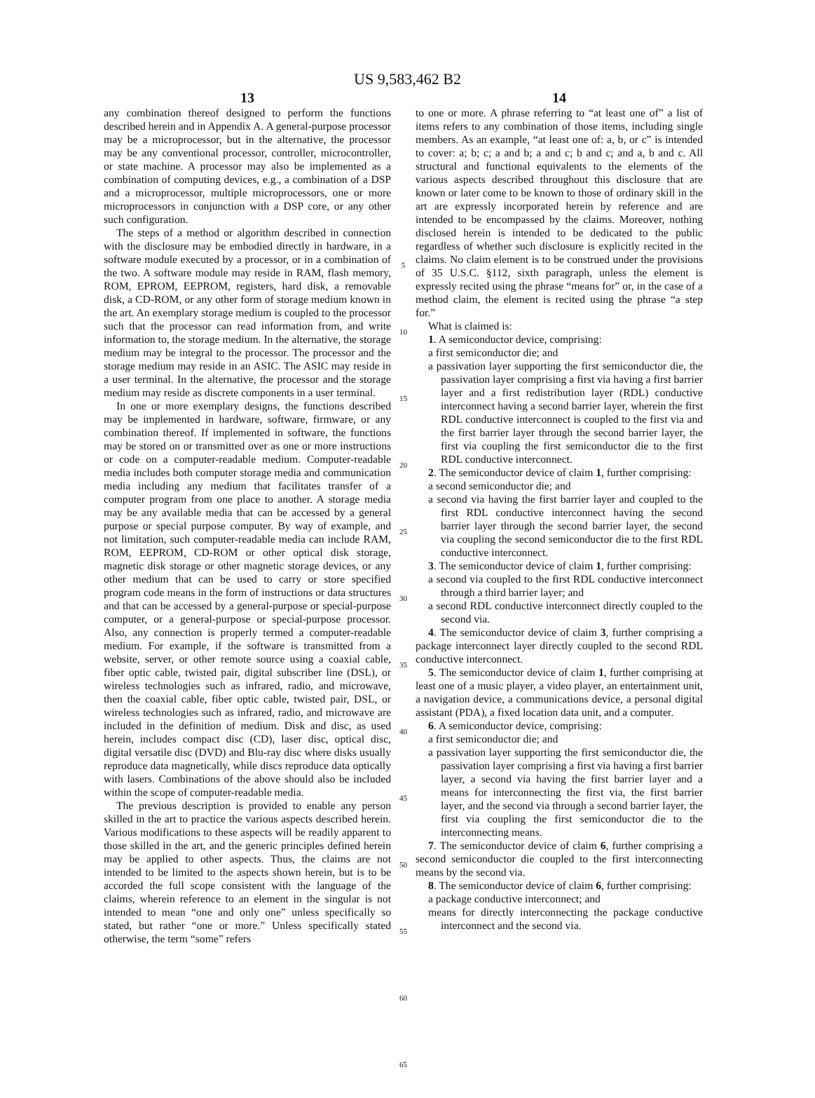US 9,583,462 B2
13
any combination thereof designed to perform the functions described herein and in Appendix A. A general-purpose processor may be a microprocessor, but in the alternative, the processor may be any conventional processor, controller, microcontroller, or state machine. A processor may also be implemented as a combination of computing devices, e.g., a combination of a DSP and a microprocessor, multiple microprocessors, one or more microprocessors in conjunction with a DSP core, or any other such configuration.
The steps of a method or algorithm described in connection with the disclosure may be embodied directly in hardware, in a software module executed by a processor, or in a combination of the two. A software module may reside in RAM, flash memory, ROM, EPROM, EEPROM, registers, hard disk, a removable disk, a CD-ROM, or any other form of storage medium known in the art. An exemplary storage medium is coupled to the processor such that the processor can read information from, and write information to, the storage medium. In the alternative, the storage medium may be integral to the processor. The processor and the storage medium may reside in an ASIC. The ASIC may reside in a user terminal. In the alternative, the processor and the storage medium may reside as discrete components in a user terminal.
In one or more exemplary designs, the functions described may be implemented in hardware, software, firmware, or any combination thereof. If implemented in software, the functions may be stored on or transmitted over as one or more instructions or code on a computer-readable medium. Computer-readable media includes both computer storage media and communication media including any medium that facilitates transfer of a computer program from one place to another. A storage media may be any available media that can be accessed by a general purpose or special purpose computer. By way of example, and not limitation, such computer-readable media can include RAM, ROM, EEPROM, CD-ROM or other optical disk storage, magnetic disk storage or other magnetic storage devices, or any other medium that can be used to carry or store specified program code means in the form of instructions or data structures and that can be accessed by a general-purpose or special-purpose computer, or a general-purpose or special-purpose processor. Also, any connection is properly termed a computer-readable medium. For example, if the software is transmitted from a website, server, or other remote source using a coaxial cable, fiber optic cable, twisted pair, digital subscriber line (DSL), or wireless technologies such as infrared, radio, and microwave, then the coaxial cable, fiber optic cable, twisted pair, DSL, or wireless technologies such as infrared, radio, and microwave are included in the definition of medium. Disk and disc, as used herein, includes compact disc (CD), laser disc, optical disc, digital versatile disc (DVD) and Blu-ray disc where disks usually reproduce data magnetically, while discs reproduce data optically with lasers. Combinations of the above should also be included within the scope of computer-readable media.
The previous description is provided to enable any person skilled in the art to practice the various aspects described herein. Various modifications to these aspects will be readily apparent to those skilled in the art, and the generic principles defined herein may be applied to other aspects. Thus, the claims are not intended to be limited to the aspects shown herein, but is to be accorded the full scope consistent with the language of the claims, wherein reference to an element in the singular is not intended to mean “one and only one” unless specifically so stated, but rather “one or more.” Unless specifically stated otherwise, the term “some” refers
5
10
15
20
25
30
35
40
45
50
55
60
65
14
to one or more. A phrase referring to “at least one of” a list of items refers to any combination of those items, including single members. As an example, “at least one of: a, b, or c” is intended to cover: a; b; c; a and b; a and c; b and c; and a, b and c. All structural and functional equivalents to the elements of the various aspects described throughout this disclosure that are known or later come to be known to those of ordinary skill in the art are expressly incorporated herein by reference and are intended to be encompassed by the claims. Moreover, nothing disclosed herein is intended to be dedicated to the public regardless of whether such disclosure is explicitly recited in the claims. No claim element is to be construed under the provisions of 35 U.S.C. §112, sixth paragraph, unless the element is expressly recited using the phrase “means for” or, in the case of a method claim, the element is recited using the phrase “a step for.”
What is claimed is:
1. A semiconductor device, comprising:
a first semiconductor die; and
a passivation layer supporting the first semiconductor die, the passivation layer comprising a first via having a first barrier layer and a first redistribution layer (RDL) conductive interconnect having a second barrier layer, wherein the first RDL conductive interconnect is coupled to the first via and the first barrier layer through the second barrier layer, the first via coupling the first semiconductor die to the first RDL conductive interconnect.
2. The semiconductor device of claim 1, further comprising:
a second semiconductor die; and
a second via having the first barrier layer and coupled to the first RDL conductive interconnect having the second barrier layer through the second barrier layer, the second via coupling the second semiconductor die to the first RDL conductive interconnect.
3. The semiconductor device of claim 1, further comprising:
a second via coupled to the first RDL conductive interconnect through a third barrier layer; and
a second RDL conductive interconnect directly coupled to the second via.
4. The semiconductor device of claim 3, further comprising a package interconnect layer directly coupled to the second RDL conductive interconnect.
5. The semiconductor device of claim 1, further comprising at least one of a music player, a video player, an entertainment unit, a navigation device, a communications device, a personal digital assistant (PDA), a fixed location data unit, and a computer.
6. A semiconductor device, comprising:
a first semiconductor die; and
a passivation layer supporting the first semiconductor die, the passivation layer comprising a first via having a first barrier layer, a second via having the first barrier layer and a means for interconnecting the first via, the first barrier layer, and the second via through a second barrier layer, the first via coupling the first semiconductor die to the interconnecting means.
7. The semiconductor device of claim 6, further comprising a second semiconductor die coupled to the first interconnecting means by the second via.
8. The semiconductor device of claim 6, further comprising:
a package conductive interconnect; and
means for directly interconnecting the package conductive interconnect and the second via.